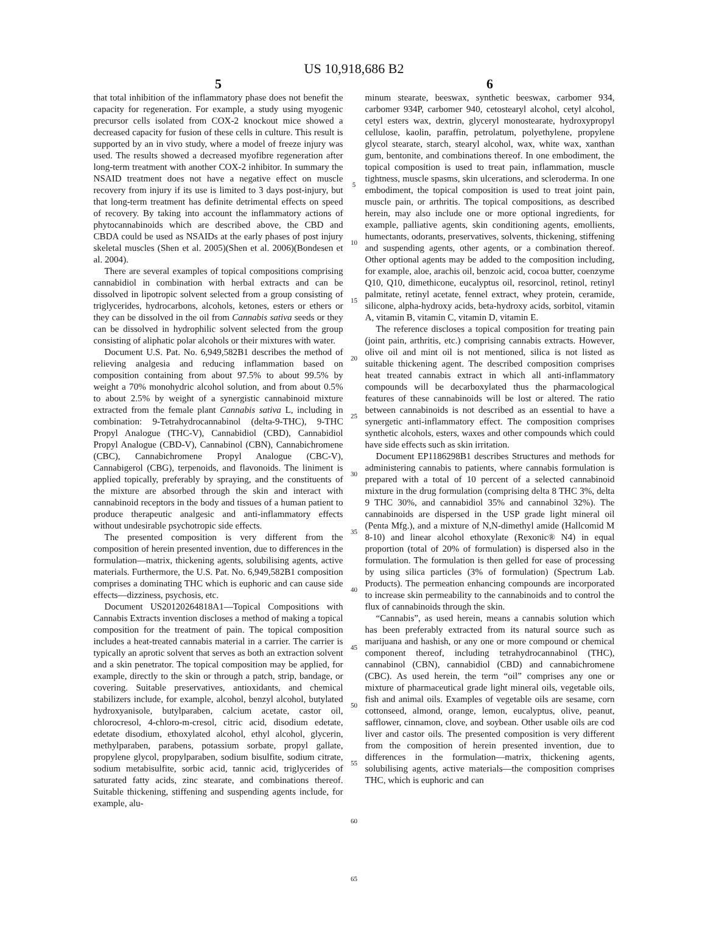US 10,918,686 B2
5
that total inhibition of the inflammatory phase does not benefit the capacity for regeneration. For example, a study using myogenic precursor cells isolated from COX-2 knockout mice showed a decreased capacity for fusion of these cells in culture. This result is supported by an in vivo study, where a model of freeze injury was used. The results showed a decreased myofibre regeneration after long-term treatment with another COX-2 inhibitor. In summary the NSAID treatment does not have a negative effect on muscle recovery from injury if its use is limited to 3 days post-injury, but that long-term treatment has definite detrimental effects on speed of recovery. By taking into account the inflammatory actions of phytocannabinoids which are described above, the CBD and CBDA could be used as NSAIDs at the early phases of post injury skeletal muscles (Shen et al. 2005)(Shen et al. 2006)(Bondesen et al. 2004).
There are several examples of topical compositions comprising cannabidiol in combination with herbal extracts and can be dissolved in lipotropic solvent selected from a group consisting of triglycerides, hydrocarbons, alcohols, ketones, esters or ethers or they can be dissolved in the oil from Cannabis sativa seeds or they can be dissolved in hydrophilic solvent selected from the group consisting of aliphatic polar alcohols or their mixtures with water.
Document U.S. Pat. No. 6,949,582B1 describes the method of relieving analgesia and reducing inflammation based on composition containing from about 97.5% to about 99.5% by weight a 70% monohydric alcohol solution, and from about 0.5% to about 2.5% by weight of a synergistic cannabinoid mixture extracted from the female plant Cannabis sativa L, including in combination: 9-Tetrahydrocannabinol (delta-9-THC), 9-THC Propyl Analogue (THC-V), Cannabidiol (CBD), Cannabidiol Propyl Analogue (CBD-V), Cannabinol (CBN), Cannabichromene (CBC), Cannabichromene Propyl Analogue (CBC-V), Cannabigerol (CBG), terpenoids, and flavonoids. The liniment is applied topically, preferably by spraying, and the constituents of the mixture are absorbed through the skin and interact with cannabinoid receptors in the body and tissues of a human patient to produce therapeutic analgesic and anti-inflammatory effects without undesirable psychotropic side effects.
The presented composition is very different from the composition of herein presented invention, due to differences in the formulation—matrix, thickening agents, solubilising agents, active materials. Furthermore, the U.S. Pat. No. 6,949,582B1 composition comprises a dominating THC which is euphoric and can cause side effects—dizziness, psychosis, etc.
Document US20120264818A1—Topical Compositions with Cannabis Extracts invention discloses a method of making a topical composition for the treatment of pain. The topical composition includes a heat-treated cannabis material in a carrier. The carrier is typically an aprotic solvent that serves as both an extraction solvent and a skin penetrator. The topical composition may be applied, for example, directly to the skin or through a patch, strip, bandage, or covering. Suitable preservatives, antioxidants, and chemical stabilizers include, for example, alcohol, benzyl alcohol, butylated hydroxyanisole, butylparaben, calcium acetate, castor oil, chlorocresol, 4-chloro-m-cresol, citric acid, disodium edetate, edetate disodium, ethoxylated alcohol, ethyl alcohol, glycerin, methylparaben, parabens, potassium sorbate, propyl gallate, propylene glycol, propylparaben, sodium bisulfite, sodium citrate, sodium metabisulfite, sorbic acid, tannic acid, triglycerides of saturated fatty acids, zinc stearate, and combinations thereof. Suitable thickening, stiffening and suspending agents include, for example, alu-
5
10
15
20
25
30
35
40
45
50
55
60
65
6
minum stearate, beeswax, synthetic beeswax, carbomer 934, carbomer 934P, carbomer 940, cetostearyl alcohol, cetyl alcohol, cetyl esters wax, dextrin, glyceryl monostearate, hydroxypropyl cellulose, kaolin, paraffin, petrolatum, polyethylene, propylene glycol stearate, starch, stearyl alcohol, wax, white wax, xanthan gum, bentonite, and combinations thereof. In one embodiment, the topical composition is used to treat pain, inflammation, muscle tightness, muscle spasms, skin ulcerations, and scleroderma. In one embodiment, the topical composition is used to treat joint pain, muscle pain, or arthritis. The topical compositions, as described herein, may also include one or more optional ingredients, for example, palliative agents, skin conditioning agents, emollients, humectants, odorants, preservatives, solvents, thickening, stiffening and suspending agents, other agents, or a combination thereof. Other optional agents may be added to the composition including, for example, aloe, arachis oil, benzoic acid, cocoa butter, coenzyme Q10, Q10, dimethicone, eucalyptus oil, resorcinol, retinol, retinyl palmitate, retinyl acetate, fennel extract, whey protein, ceramide, silicone, alpha-hydroxy acids, beta-hydroxy acids, sorbitol, vitamin A, vitamin B, vitamin C, vitamin D, vitamin E.
The reference discloses a topical composition for treating pain (joint pain, arthritis, etc.) comprising cannabis extracts. However, olive oil and mint oil is not mentioned, silica is not listed as suitable thickening agent. The described composition comprises heat treated cannabis extract in which all anti-inflammatory compounds will be decarboxylated thus the pharmacological features of these cannabinoids will be lost or altered. The ratio between cannabinoids is not described as an essential to have a synergetic anti-inflammatory effect. The composition comprises synthetic alcohols, esters, waxes and other compounds which could have side effects such as skin irritation.
Document EP1186298B1 describes Structures and methods for administering cannabis to patients, where cannabis formulation is prepared with a total of 10 percent of a selected cannabinoid mixture in the drug formulation (comprising delta 8 THC 3%, delta 9 THC 30%, and cannabidiol 35% and cannabinol 32%). The cannabinoids are dispersed in the USP grade light mineral oil (Penta Mfg.), and a mixture of N,N-dimethyl amide (Hallcomid M 8-10) and linear alcohol ethoxylate (Rexonic® N4) in equal proportion (total of 20% of formulation) is dispersed also in the formulation. The formulation is then gelled for ease of processing by using silica particles (3% of formulation) (Spectrum Lab. Products). The permeation enhancing compounds are incorporated to increase skin permeability to the cannabinoids and to control the flux of cannabinoids through the skin.
“Cannabis”, as used herein, means a cannabis solution which has been preferably extracted from its natural source such as marijuana and hashish, or any one or more compound or chemical component thereof, including tetrahydrocannabinol (THC), cannabinol (CBN), cannabidiol (CBD) and cannabichromene (CBC). As used herein, the term “oil” comprises any one or mixture of pharmaceutical grade light mineral oils, vegetable oils, fish and animal oils. Examples of vegetable oils are sesame, corn cottonseed, almond, orange, lemon, eucalyptus, olive, peanut, safflower, cinnamon, clove, and soybean. Other usable oils are cod liver and castor oils. The presented composition is very different from the composition of herein presented invention, due to differences in the formulation—matrix, thickening agents, solubilising agents, active materials—the composition comprises THC, which is euphoric and can